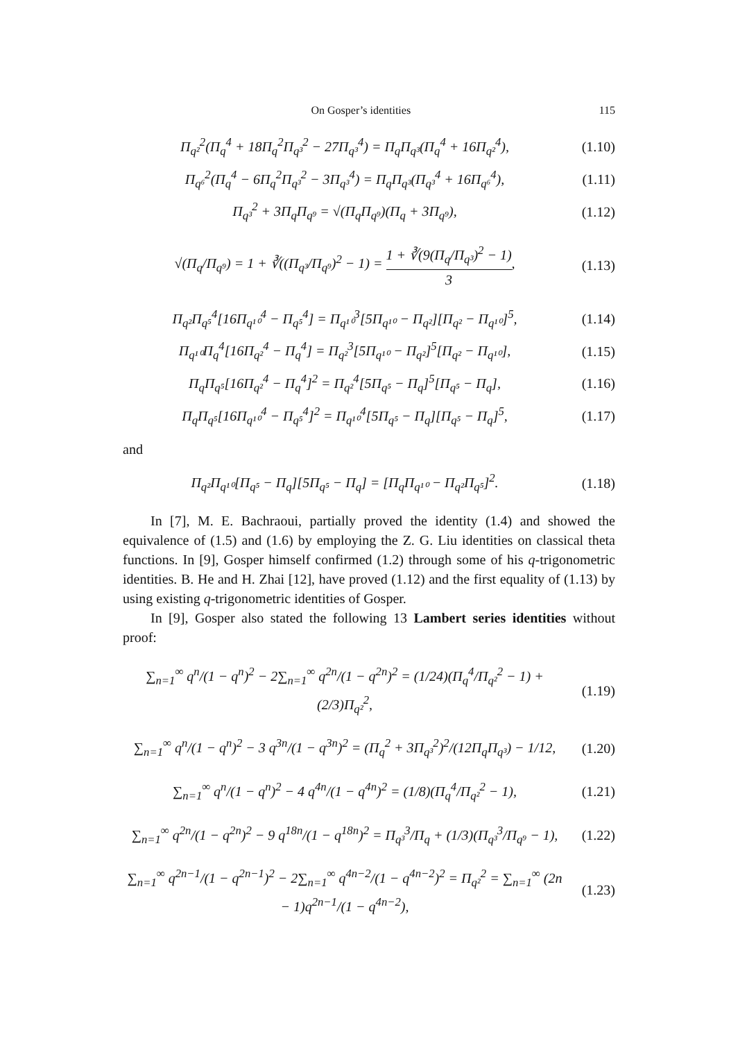On Gosper’s identities 115
Π<sub>q²</sub><sup>2</sup>(Π<sub>q</sub><sup>4</sup> + 18Π<sub>q</sub><sup>2</sup>Π<sub>q³</sub><sup>2</sup> − 27Π<sub>q³</sub><sup>4</sup>) = Π<sub>q</sub>Π<sub>q³</sub>(Π<sub>q</sub><sup>4</sup> + 16Π<sub>q²</sub><sup>4</sup>),
(1.10)
Π<sub>q⁶</sub><sup>2</sup>(Π<sub>q</sub><sup>4</sup> − 6Π<sub>q</sub><sup>2</sup>Π<sub>q³</sub><sup>2</sup> − 3Π<sub>q³</sub><sup>4</sup>) = Π<sub>q</sub>Π<sub>q³</sub>(Π<sub>q³</sub><sup>4</sup> + 16Π<sub>q⁶</sub><sup>4</sup>),
(1.11)
Π<sub>q³</sub><sup>2</sup> + 3Π<sub>q</sub>Π<sub>q⁹</sub> = √(Π<sub>q</sub>Π<sub>q⁹</sub>)(Π<sub>q</sub> + 3Π<sub>q⁹</sub>),
(1.12)
√(Π<sub>q</sub>/Π<sub>q⁹</sub>) = 1 + ∛((Π<sub>q³</sub>/Π<sub>q⁹</sub>)<sup>2</sup> − 1) = 1 + ∛(9(Π<sub>q</sub>/Π<sub>q³</sub>)<sup>2</sup> − 1) 3,
(1.13)
Π<sub>q²</sub>Π<sub>q⁵</sub><sup>4</sup>[16Π<sub>q¹⁰</sub><sup>4</sup> − Π<sub>q⁵</sub><sup>4</sup>] = Π<sub>q¹⁰</sub><sup>3</sup>[5Π<sub>q¹⁰</sub> − Π<sub>q²</sub>][Π<sub>q²</sub> − Π<sub>q¹⁰</sub>]<sup>5</sup>,
(1.14)
Π<sub>q¹⁰</sub>Π<sub>q</sub><sup>4</sup>[16Π<sub>q²</sub><sup>4</sup> − Π<sub>q</sub><sup>4</sup>] = Π<sub>q²</sub><sup>3</sup>[5Π<sub>q¹⁰</sub> − Π<sub>q²</sub>]<sup>5</sup>[Π<sub>q²</sub> − Π<sub>q¹⁰</sub>],
(1.15)
Π<sub>q</sub>Π<sub>q⁵</sub>[16Π<sub>q²</sub><sup>4</sup> − Π<sub>q</sub><sup>4</sup>]<sup>2</sup> = Π<sub>q²</sub><sup>4</sup>[5Π<sub>q⁵</sub> − Π<sub>q</sub>]<sup>5</sup>[Π<sub>q⁵</sub> − Π<sub>q</sub>],
(1.16)
Π<sub>q</sub>Π<sub>q⁵</sub>[16Π<sub>q¹⁰</sub><sup>4</sup> − Π<sub>q⁵</sub><sup>4</sup>]<sup>2</sup> = Π<sub>q¹⁰</sub><sup>4</sup>[5Π<sub>q⁵</sub> − Π<sub>q</sub>][Π<sub>q⁵</sub> − Π<sub>q</sub>]<sup>5</sup>,
(1.17)
and
Π<sub>q²</sub>Π<sub>q¹⁰</sub>[Π<sub>q⁵</sub> − Π<sub>q</sub>][5Π<sub>q⁵</sub> − Π<sub>q</sub>] = [Π<sub>q</sub>Π<sub>q¹⁰</sub> − Π<sub>q²</sub>Π<sub>q⁵</sub>]<sup>2</sup>.
(1.18)
In [7], M. E. Bachraoui, partially proved the identity (1.4) and showed the equivalence of (1.5) and (1.6) by employing the Z. G. Liu identities on classical theta functions. In [9], Gosper himself confirmed (1.2) through some of his q-trigonometric identities. B. He and H. Zhai [12], have proved (1.12) and the first equality of (1.13) by using existing q-trigonometric identities of Gosper.
In [9], Gosper also stated the following 13 Lambert series identities without proof:
∑<sub>n=1</sub><sup>∞</sup> q<sup>n</sup>/(1 − q<sup>n</sup>)<sup>2</sup> − 2∑<sub>n=1</sub><sup>∞</sup> q<sup>2n</sup>/(1 − q<sup>2n</sup>)<sup>2</sup> = (1/24)(Π<sub>q</sub><sup>4</sup>/Π<sub>q²</sub><sup>2</sup> − 1) + (2/3)Π<sub>q²</sub><sup>2</sup>,
(1.19)
∑<sub>n=1</sub><sup>∞</sup> q<sup>n</sup>/(1 − q<sup>n</sup>)<sup>2</sup> − 3 q<sup>3n</sup>/(1 − q<sup>3n</sup>)<sup>2</sup> = (Π<sub>q</sub><sup>2</sup> + 3Π<sub>q³</sub><sup>2</sup>)<sup>2</sup>/(12Π<sub>q</sub>Π<sub>q³</sub>) − 1/12,
(1.20)
∑<sub>n=1</sub><sup>∞</sup> q<sup>n</sup>/(1 − q<sup>n</sup>)<sup>2</sup> − 4 q<sup>4n</sup>/(1 − q<sup>4n</sup>)<sup>2</sup> = (1/8)(Π<sub>q</sub><sup>4</sup>/Π<sub>q²</sub><sup>2</sup> − 1),
(1.21)
∑<sub>n=1</sub><sup>∞</sup> q<sup>2n</sup>/(1 − q<sup>2n</sup>)<sup>2</sup> − 9 q<sup>18n</sup>/(1 − q<sup>18n</sup>)<sup>2</sup> = Π<sub>q³</sub><sup>3</sup>/Π<sub>q</sub> + (1/3)(Π<sub>q³</sub><sup>3</sup>/Π<sub>q⁹</sub> − 1),
(1.22)
∑<sub>n=1</sub><sup>∞</sup> q<sup>2n−1</sup>/(1 − q<sup>2n−1</sup>)<sup>2</sup> − 2∑<sub>n=1</sub><sup>∞</sup> q<sup>4n−2</sup>/(1 − q<sup>4n−2</sup>)<sup>2</sup> = Π<sub>q²</sub><sup>2</sup> = ∑<sub>n=1</sub><sup>∞</sup> (2n − 1)q<sup>2n−1</sup>/(1 − q<sup>4n−2</sup>),
(1.23)